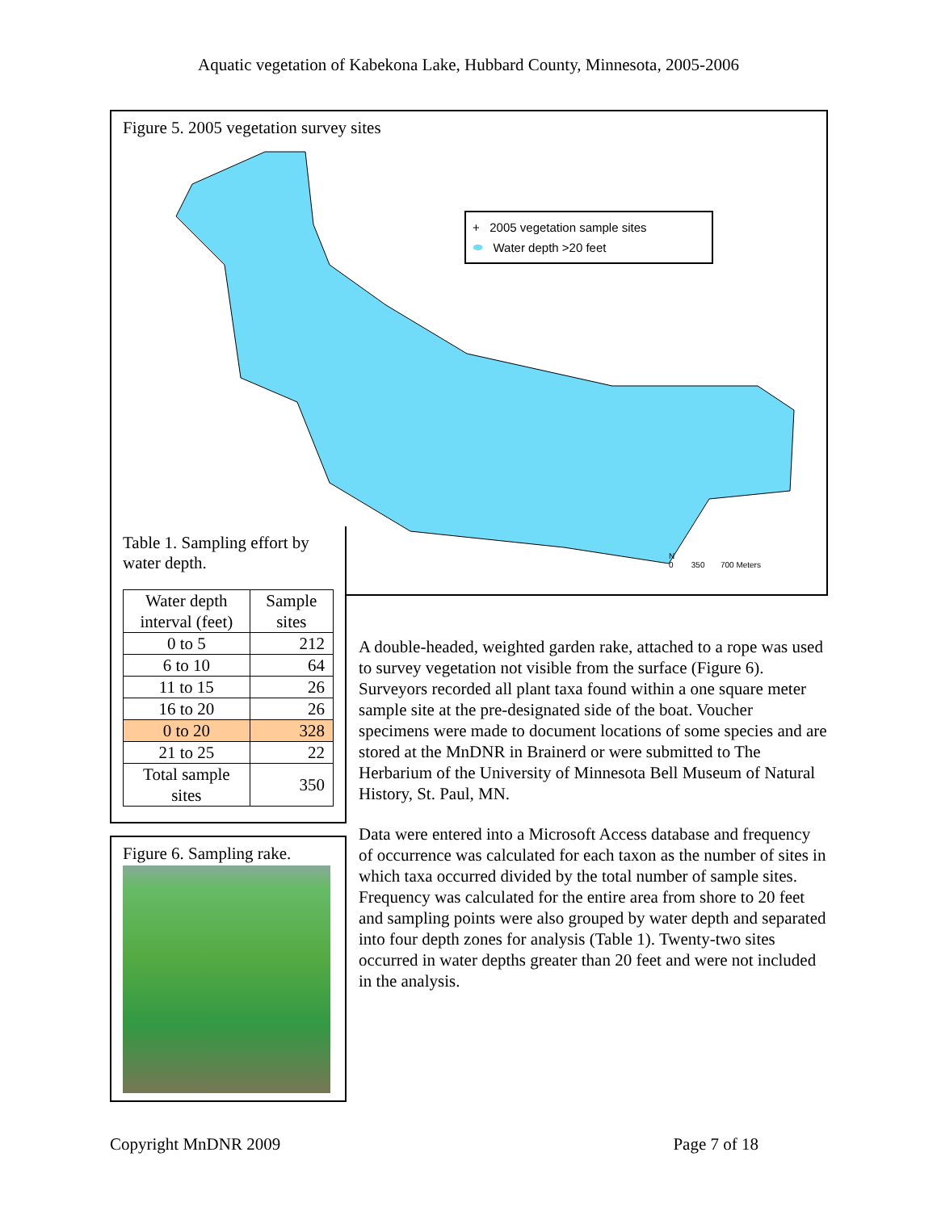Aquatic vegetation of Kabekona Lake, Hubbard County, Minnesota, 2005-2006
Figure 5. 2005 vegetation survey sites
+ 2005 vegetation sample sites
⬬ Water depth >20 feet
N
0 350 700 Meters
Table 1. Sampling effort by water depth.
| Water depth interval (feet) | Sample sites |
| --- | --- |
| 0 to 5 | 212 |
| 6 to 10 | 64 |
| 11 to 15 | 26 |
| 16 to 20 | 26 |
| 0 to 20 | 328 |
| 21 to 25 | 22 |
| Total sample sites | 350 |
Figure 6. Sampling rake.
A double-headed, weighted garden rake, attached to a rope was used to survey vegetation not visible from the surface (Figure 6). Surveyors recorded all plant taxa found within a one square meter sample site at the pre-designated side of the boat. Voucher specimens were made to document locations of some species and are stored at the MnDNR in Brainerd or were submitted to The Herbarium of the University of Minnesota Bell Museum of Natural History, St. Paul, MN.
Data were entered into a Microsoft Access database and frequency of occurrence was calculated for each taxon as the number of sites in which taxa occurred divided by the total number of sample sites. Frequency was calculated for the entire area from shore to 20 feet and sampling points were also grouped by water depth and separated into four depth zones for analysis (Table 1). Twenty-two sites occurred in water depths greater than 20 feet and were not included in the analysis.
Copyright MnDNR 2009 Page 7 of 18